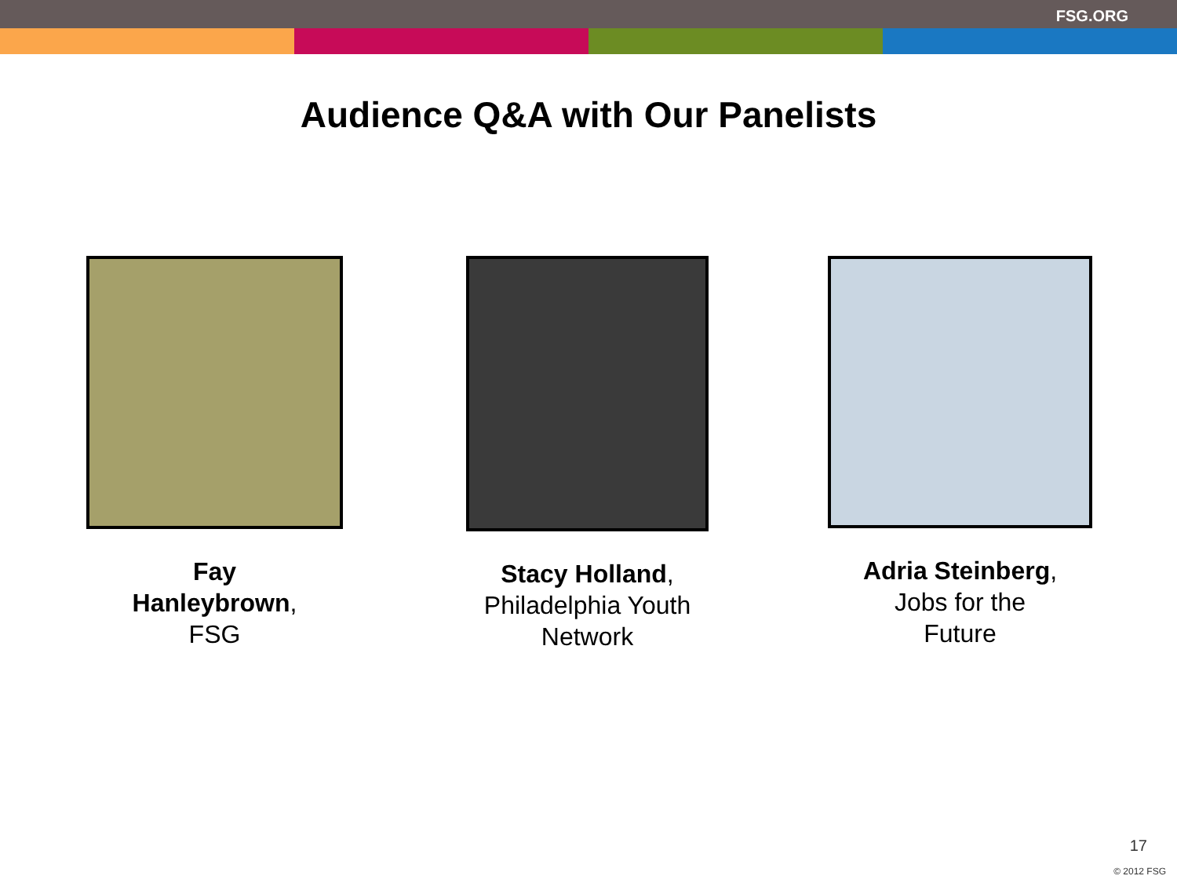FSG.ORG
Audience Q&A with Our Panelists
Fay
Hanleybrown,
FSG
Stacy Holland,
Philadelphia Youth
Network
Adria Steinberg,
Jobs for the
Future
17
© 2012 FSG